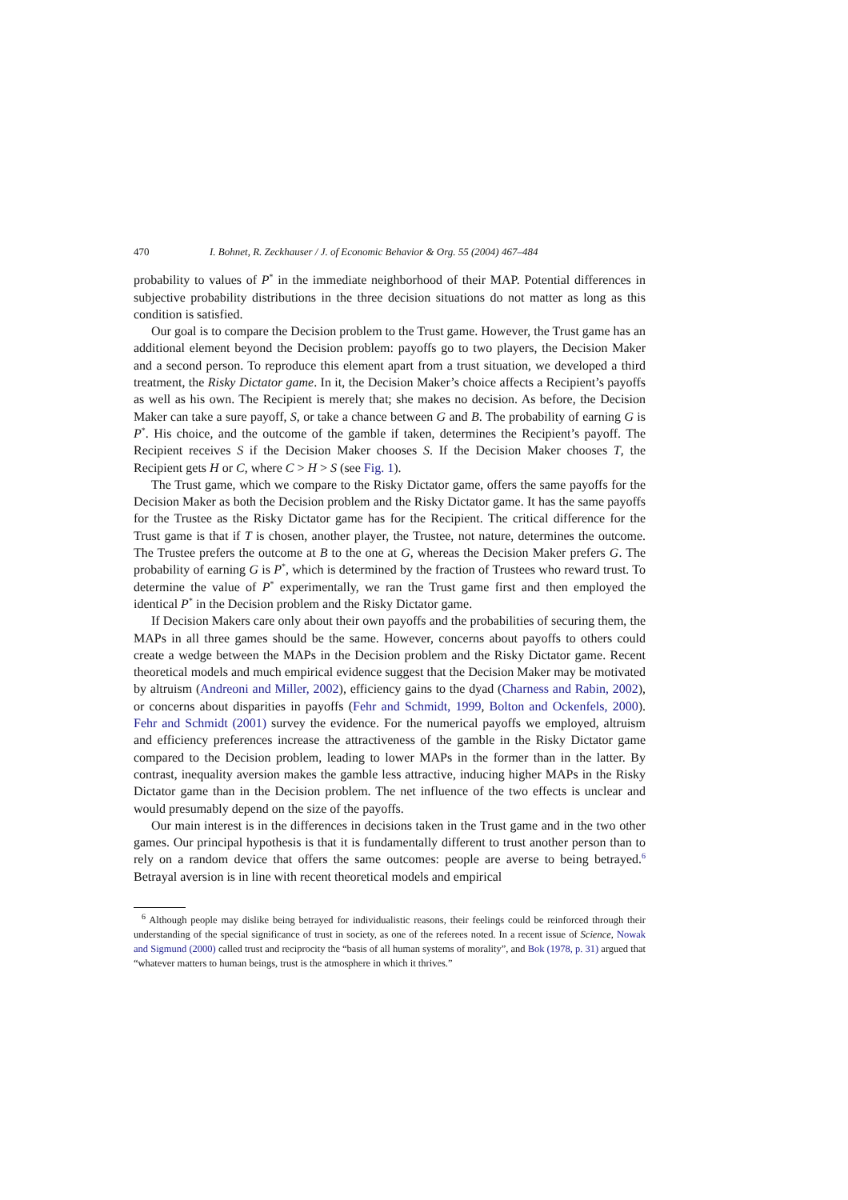470 I. Bohnet, R. Zeckhauser / J. of Economic Behavior & Org. 55 (2004) 467–484
probability to values of P<sup>*</sup> in the immediate neighborhood of their MAP. Potential differences in subjective probability distributions in the three decision situations do not matter as long as this condition is satisfied.
Our goal is to compare the Decision problem to the Trust game. However, the Trust game has an additional element beyond the Decision problem: payoffs go to two players, the Decision Maker and a second person. To reproduce this element apart from a trust situation, we developed a third treatment, the Risky Dictator game. In it, the Decision Maker’s choice affects a Recipient’s payoffs as well as his own. The Recipient is merely that; she makes no decision. As before, the Decision Maker can take a sure payoff, S, or take a chance between G and B. The probability of earning G is P<sup>*</sup>. His choice, and the outcome of the gamble if taken, determines the Recipient’s payoff. The Recipient receives S if the Decision Maker chooses S. If the Decision Maker chooses T, the Recipient gets H or C, where C > H > S (see Fig. 1).
The Trust game, which we compare to the Risky Dictator game, offers the same payoffs for the Decision Maker as both the Decision problem and the Risky Dictator game. It has the same payoffs for the Trustee as the Risky Dictator game has for the Recipient. The critical difference for the Trust game is that if T is chosen, another player, the Trustee, not nature, determines the outcome. The Trustee prefers the outcome at B to the one at G, whereas the Decision Maker prefers G. The probability of earning G is P<sup>*</sup>, which is determined by the fraction of Trustees who reward trust. To determine the value of P<sup>*</sup> experimentally, we ran the Trust game first and then employed the identical P<sup>*</sup> in the Decision problem and the Risky Dictator game.
If Decision Makers care only about their own payoffs and the probabilities of securing them, the MAPs in all three games should be the same. However, concerns about payoffs to others could create a wedge between the MAPs in the Decision problem and the Risky Dictator game. Recent theoretical models and much empirical evidence suggest that the Decision Maker may be motivated by altruism (Andreoni and Miller, 2002), efficiency gains to the dyad (Charness and Rabin, 2002), or concerns about disparities in payoffs (Fehr and Schmidt, 1999, Bolton and Ockenfels, 2000). Fehr and Schmidt (2001) survey the evidence. For the numerical payoffs we employed, altruism and efficiency preferences increase the attractiveness of the gamble in the Risky Dictator game compared to the Decision problem, leading to lower MAPs in the former than in the latter. By contrast, inequality aversion makes the gamble less attractive, inducing higher MAPs in the Risky Dictator game than in the Decision problem. The net influence of the two effects is unclear and would presumably depend on the size of the payoffs.
Our main interest is in the differences in decisions taken in the Trust game and in the two other games. Our principal hypothesis is that it is fundamentally different to trust another person than to rely on a random device that offers the same outcomes: people are averse to being betrayed.<sup>6</sup> Betrayal aversion is in line with recent theoretical models and empirical
<sup>6</sup> Although people may dislike being betrayed for individualistic reasons, their feelings could be reinforced through their understanding of the special significance of trust in society, as one of the referees noted. In a recent issue of Science, Nowak and Sigmund (2000) called trust and reciprocity the “basis of all human systems of morality”, and Bok (1978, p. 31) argued that “whatever matters to human beings, trust is the atmosphere in which it thrives.”